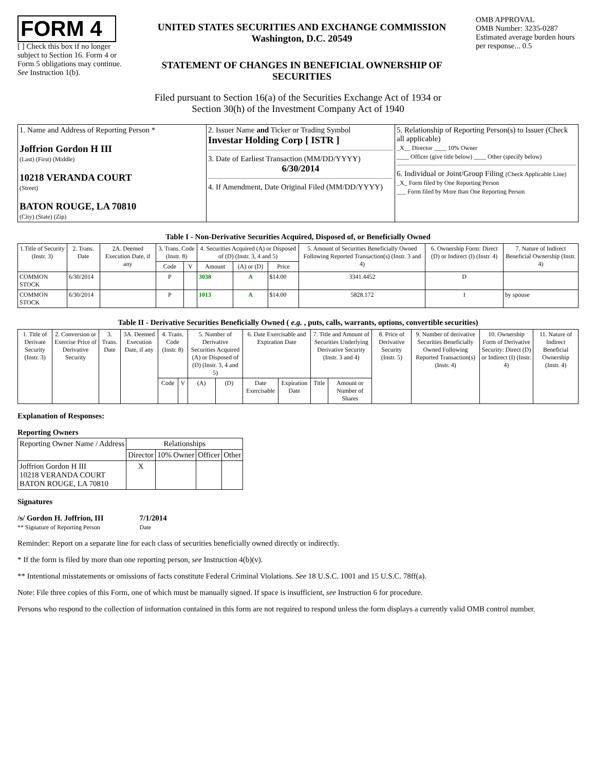FORM 4
[ ] Check this box if no longer subject to Section 16. Form 4 or Form 5 obligations may continue. See Instruction 1(b).
UNITED STATES SECURITIES AND EXCHANGE COMMISSION
Washington, D.C. 20549
STATEMENT OF CHANGES IN BENEFICIAL OWNERSHIP OF SECURITIES
OMB APPROVAL
OMB Number: 3235-0287
Estimated average burden hours per response... 0.5
Filed pursuant to Section 16(a) of the Securities Exchange Act of 1934 or
Section 30(h) of the Investment Company Act of 1940
| 1. Name and Address of Reporting Person * Joffrion Gordon H III (Last) (First) (Middle) 10218 VERANDA COURT (Street) BATON ROUGE, LA 70810 (City) (State) (Zip) | 2. Issuer Name and Ticker or Trading Symbol Investar Holding Corp [ ISTR ] 3. Date of Earliest Transaction (MM/DD/YYYY) 6/30/2014 4. If Amendment, Date Original Filed (MM/DD/YYYY) | 5. Relationship of Reporting Person(s) to Issuer (Check all applicable) _X__ Director ____ 10% Owner ____ Officer (give title below) ____ Other (specify below) 6. Individual or Joint/Group Filing (Check Applicable Line) _X_ Form filed by One Reporting Person ___ Form filed by More than One Reporting Person |
Table I - Non-Derivative Securities Acquired, Disposed of, or Beneficially Owned
| 1.Title of Security (Instr. 3) | 2. Trans. Date | 2A. Deemed Execution Date, if any | 3. Trans. Code (Instr. 8) | | 4. Securities Acquired (A) or Disposed of (D) (Instr. 3, 4 and 5) | | | 5. Amount of Securities Beneficially Owned Following Reported Transaction(s) (Instr. 3 and 4) | 6. Ownership Form: Direct (D) or Indirect (I) (Instr. 4) | 7. Nature of Indirect Beneficial Ownership (Instr. 4) |
| --- | --- | --- | --- | --- | --- | --- | --- | --- | --- | --- |
| | | | Code | V | Amount | (A) or (D) | Price | | | |
| COMMON STOCK | 6/30/2014 | | P | | 3038 | A | $14.00 | 3341.4452 | D | |
| COMMON STOCK | 6/30/2014 | | P | | 1013 | A | $14.00 | 5828.172 | I | by spouse |
Table II - Derivative Securities Beneficially Owned ( e.g. , puts, calls, warrants, options, convertible securities)
| 1. Title of Derivate Security (Instr. 3) | 2. Conversion or Exercise Price of Derivative Security | 3. Trans. Date | 3A. Deemed Execution Date, if any | 4. Trans. Code (Instr. 8) | | 5. Number of Derivative Securities Acquired (A) or Disposed of (D) (Instr. 3, 4 and 5) | | 6. Date Exercisable and Expiration Date | | 7. Title and Amount of Securities Underlying Derivative Security (Instr. 3 and 4) | | 8. Price of Derivative Security (Instr. 5) | 9. Number of derivative Securities Beneficially Owned Following Reported Transaction(s) (Instr. 4) | 10. Ownership Form of Derivative Security: Direct (D) or Indirect (I) (Instr. 4) | 11. Nature of Indirect Beneficial Ownership (Instr. 4) |
| --- | --- | --- | --- | --- | --- | --- | --- | --- | --- | --- | --- | --- | --- | --- | --- |
| | | | | Code | V | (A) | (D) | Date Exercisable | Expiration Date | Title | Amount or Number of Shares | | | | |
Explanation of Responses:
Reporting Owners
| Reporting Owner Name / Address | Relationships | | | |
| --- | --- | --- | --- | --- |
| | Director | 10% Owner | Officer | Other |
| Joffrion Gordon H III 10218 VERANDA COURT BATON ROUGE, LA 70810 | X | | | |
Signatures
/s/ Gordon H. Joffrion, III
** Signature of Reporting Person
7/1/2014
Date
Reminder: Report on a separate line for each class of securities beneficially owned directly or indirectly.
* If the form is filed by more than one reporting person, see Instruction 4(b)(v).
** Intentional misstatements or omissions of facts constitute Federal Criminal Violations. See 18 U.S.C. 1001 and 15 U.S.C. 78ff(a).
Note: File three copies of this Form, one of which must be manually signed. If space is insufficient, see Instruction 6 for procedure.
Persons who respond to the collection of information contained in this form are not required to respond unless the form displays a currently valid OMB control number.